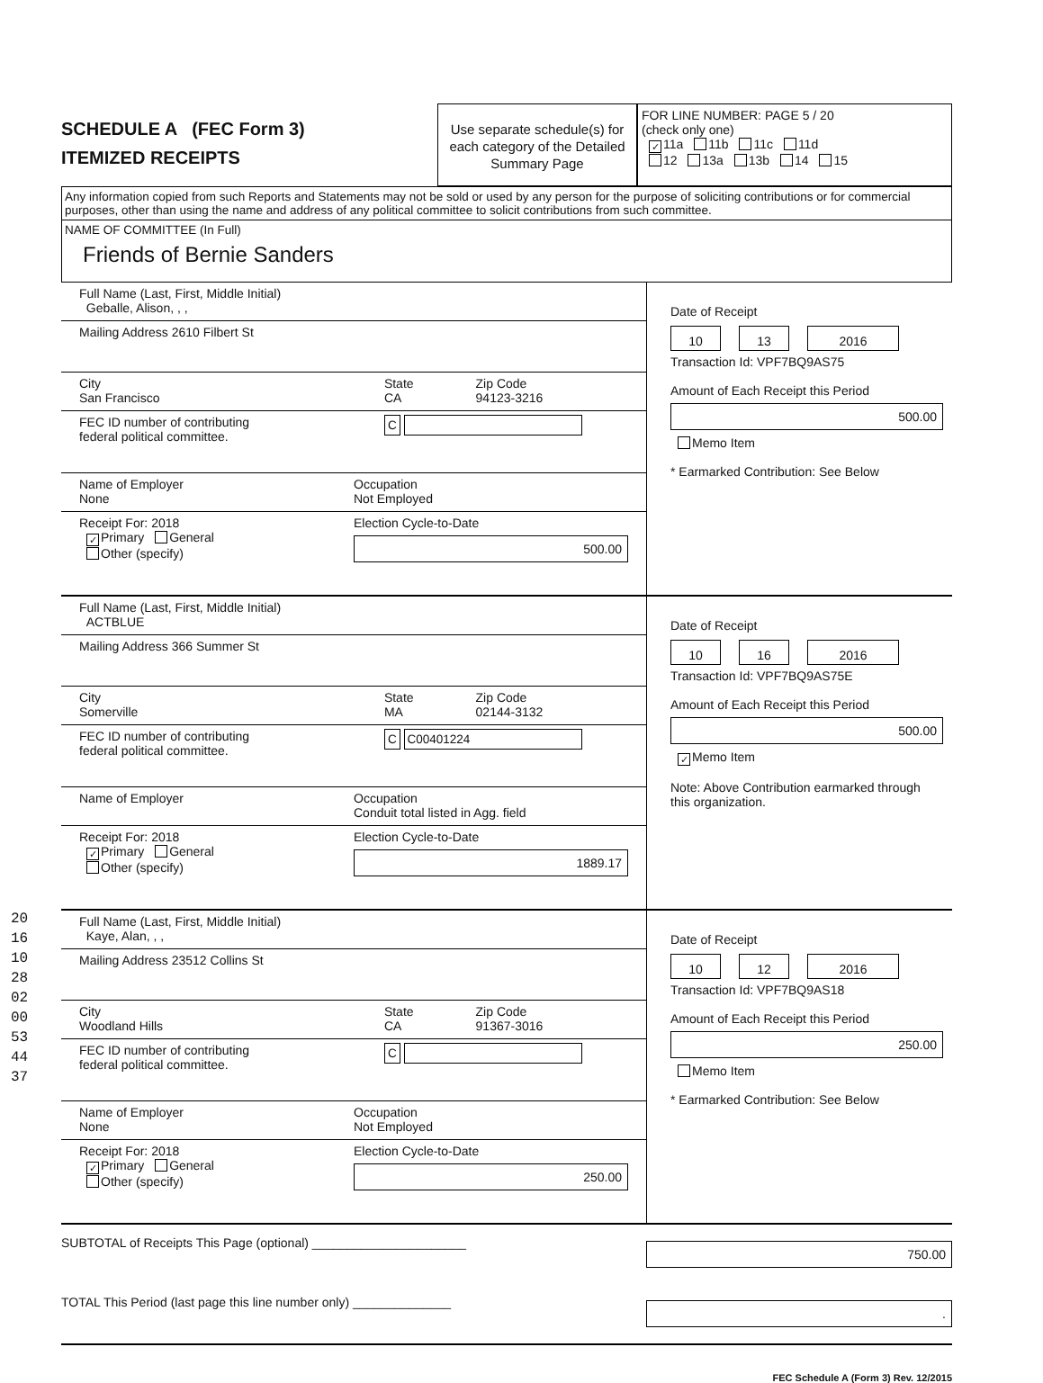SCHEDULE A (FEC Form 3)
ITEMIZED RECEIPTS
Use separate schedule(s) for each category of the Detailed Summary Page
FOR LINE NUMBER: PAGE 5 / 20
(check only one)
✓ 11a 11b 11c 11d
12 13a 13b 14 15
Any information copied from such Reports and Statements may not be sold or used by any person for the purpose of soliciting contributions or for commercial purposes, other than using the name and address of any political committee to solicit contributions from such committee.
NAME OF COMMITTEE (In Full)
Friends of Bernie Sanders
Full Name (Last, First, Middle Initial)
Geballe, Alison, , ,
Mailing Address 2610 Filbert St
City
San Francisco
State
CA
Zip Code
94123-3216
FEC ID number of contributing
federal political committee.
C
Name of Employer
None
Occupation
Not Employed
Receipt For: 2018
✓ Primary General
Other (specify)
Election Cycle-to-Date
500.00
Date of Receipt
10 13 2016
Transaction Id: VPF7BQ9AS75
Amount of Each Receipt this Period
500.00
Memo Item
* Earmarked Contribution: See Below
Full Name (Last, First, Middle Initial)
ACTBLUE
Mailing Address 366 Summer St
City
Somerville
State
MA
Zip Code
02144-3132
FEC ID number of contributing
federal political committee.
C C00401224
Name of Employer Occupation
Conduit total listed in Agg. field
Receipt For: 2018
✓ Primary General
Other (specify)
Election Cycle-to-Date
1889.17
Date of Receipt
10 16 2016
Transaction Id: VPF7BQ9AS75E
Amount of Each Receipt this Period
500.00
✓ Memo Item
Note: Above Contribution earmarked through this organization.
Full Name (Last, First, Middle Initial)
Kaye, Alan, , ,
Mailing Address 23512 Collins St
City
Woodland Hills
State
CA
Zip Code
91367-3016
FEC ID number of contributing
federal political committee.
C
Name of Employer
None
Occupation
Not Employed
Receipt For: 2018
✓ Primary General
Other (specify)
Election Cycle-to-Date
250.00
Date of Receipt
10 12 2016
Transaction Id: VPF7BQ9AS18
Amount of Each Receipt this Period
250.00
Memo Item
* Earmarked Contribution: See Below
SUBTOTAL of Receipts This Page (optional) ______________________
750.00
TOTAL This Period (last page this line number only) ______________
.
FEC Schedule A (Form 3) Rev. 12/2015
201610280200534437